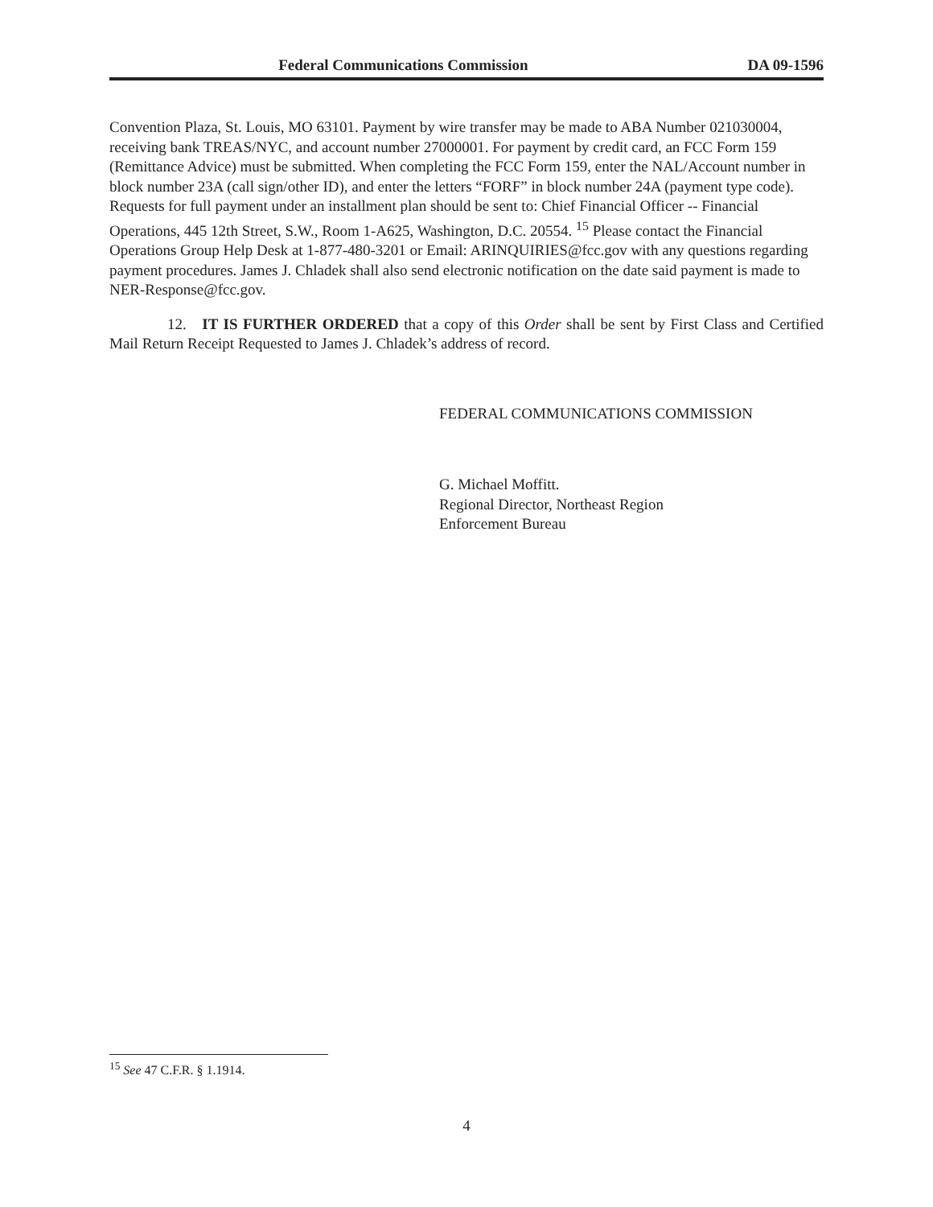Federal Communications Commission DA 09-1596
Convention Plaza, St. Louis, MO 63101. Payment by wire transfer may be made to ABA Number 021030004, receiving bank TREAS/NYC, and account number 27000001. For payment by credit card, an FCC Form 159 (Remittance Advice) must be submitted. When completing the FCC Form 159, enter the NAL/Account number in block number 23A (call sign/other ID), and enter the letters “FORF” in block number 24A (payment type code). Requests for full payment under an installment plan should be sent to: Chief Financial Officer -- Financial Operations, 445 12th Street, S.W., Room 1-A625, Washington, D.C. 20554. <sup>15</sup> Please contact the Financial Operations Group Help Desk at 1-877-480-3201 or Email: ARINQUIRIES@fcc.gov with any questions regarding payment procedures. James J. Chladek shall also send electronic notification on the date said payment is made to NER-Response@fcc.gov.
12. IT IS FURTHER ORDERED that a copy of this Order shall be sent by First Class and Certified Mail Return Receipt Requested to James J. Chladek’s address of record.
FEDERAL COMMUNICATIONS COMMISSION
G. Michael Moffitt.
Regional Director, Northeast Region
Enforcement Bureau
<sup>15</sup> See 47 C.F.R. § 1.1914.
4